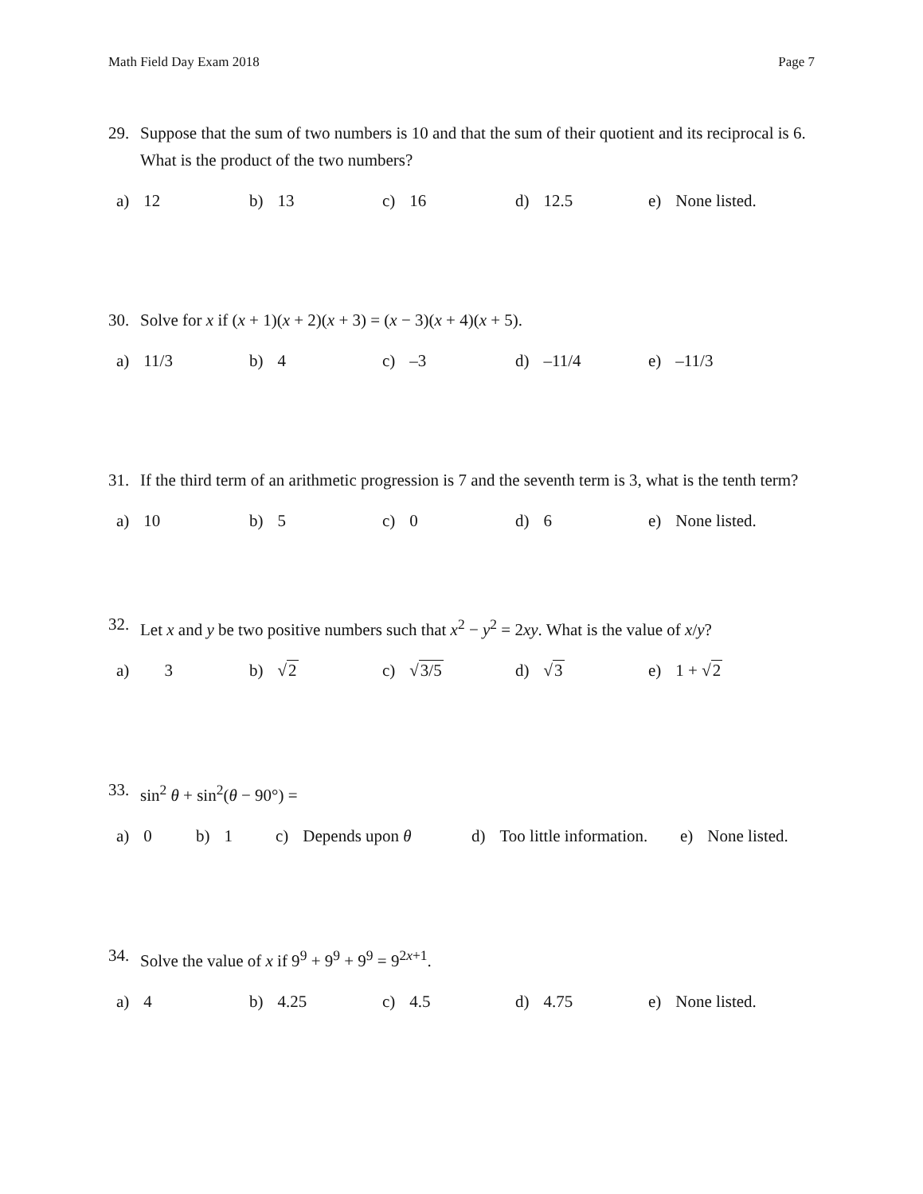Math Field Day Exam 2018 Page 7
29. Suppose that the sum of two numbers is 10 and that the sum of their quotient and its reciprocal is 6. What is the product of the two numbers?
a) 12 b) 13 c) 16 d) 12.5 e) None listed.
30. Solve for x if (x + 1)(x + 2)(x + 3) = (x − 3)(x + 4)(x + 5).
a) 11/3 b) 4 c) –3 d) –11/4 e) –11/3
31. If the third term of an arithmetic progression is 7 and the seventh term is 3, what is the tenth term?
a) 10 b) 5 c) 0 d) 6 e) None listed.
32. Let x and y be two positive numbers such that x<sup>2</sup> − y<sup>2</sup> = 2xy. What is the value of x/y?
a) 3 b) √2 c) √3/5 d) √3 e) 1 + √2
33. sin<sup>2</sup> θ + sin<sup>2</sup>(θ − 90°) =
a) 0 b) 1 c) Depends upon θ d) Too little information. e) None listed.
34. Solve the value of x if 9<sup>9</sup> + 9<sup>9</sup> + 9<sup>9</sup> = 9<sup>2x+1</sup>.
a) 4 b) 4.25 c) 4.5 d) 4.75 e) None listed.